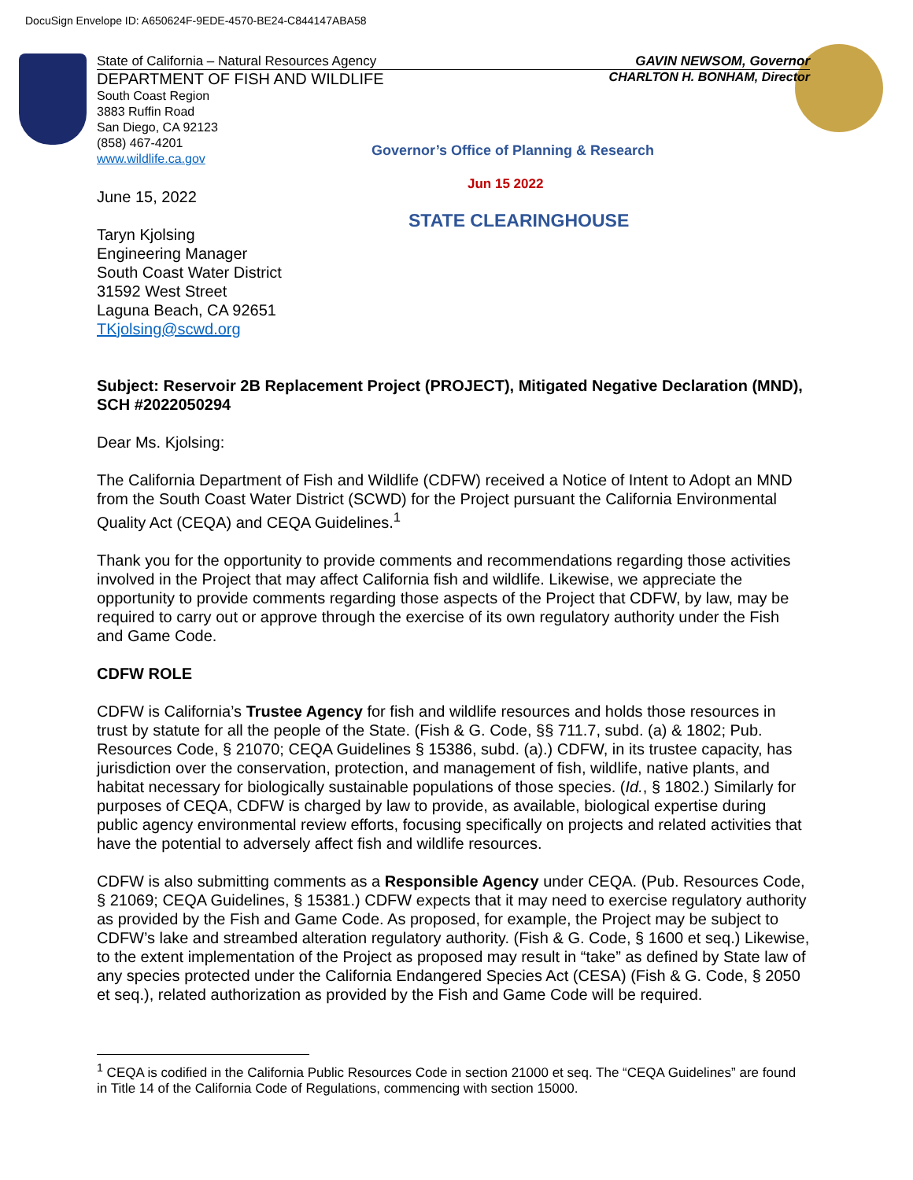DocuSign Envelope ID: A650624F-9EDE-4570-BE24-C844147ABA58
State of California – Natural Resources Agency GAVIN NEWSOM, Governor
DEPARTMENT OF FISH AND WILDLIFE CHARLTON H. BONHAM, Director
South Coast Region
3883 Ruffin Road
San Diego, CA 92123
(858) 467-4201
www.wildlife.ca.gov
Governor’s Office of Planning & Research
Jun 15 2022
STATE CLEARINGHOUSE
June 15, 2022
Taryn Kjolsing
Engineering Manager
South Coast Water District
31592 West Street
Laguna Beach, CA 92651
TKjolsing@scwd.org
Subject: Reservoir 2B Replacement Project (PROJECT), Mitigated Negative Declaration (MND), SCH #2022050294
Dear Ms. Kjolsing:
The California Department of Fish and Wildlife (CDFW) received a Notice of Intent to Adopt an MND from the South Coast Water District (SCWD) for the Project pursuant the California Environmental Quality Act (CEQA) and CEQA Guidelines.<sup>1</sup>
Thank you for the opportunity to provide comments and recommendations regarding those activities involved in the Project that may affect California fish and wildlife. Likewise, we appreciate the opportunity to provide comments regarding those aspects of the Project that CDFW, by law, may be required to carry out or approve through the exercise of its own regulatory authority under the Fish and Game Code.
CDFW ROLE
CDFW is California’s Trustee Agency for fish and wildlife resources and holds those resources in trust by statute for all the people of the State. (Fish & G. Code, §§ 711.7, subd. (a) & 1802; Pub. Resources Code, § 21070; CEQA Guidelines § 15386, subd. (a).) CDFW, in its trustee capacity, has jurisdiction over the conservation, protection, and management of fish, wildlife, native plants, and habitat necessary for biologically sustainable populations of those species. (Id., § 1802.) Similarly for purposes of CEQA, CDFW is charged by law to provide, as available, biological expertise during public agency environmental review efforts, focusing specifically on projects and related activities that have the potential to adversely affect fish and wildlife resources.
CDFW is also submitting comments as a Responsible Agency under CEQA. (Pub. Resources Code, § 21069; CEQA Guidelines, § 15381.) CDFW expects that it may need to exercise regulatory authority as provided by the Fish and Game Code. As proposed, for example, the Project may be subject to CDFW’s lake and streambed alteration regulatory authority. (Fish & G. Code, § 1600 et seq.) Likewise, to the extent implementation of the Project as proposed may result in “take” as defined by State law of any species protected under the California Endangered Species Act (CESA) (Fish & G. Code, § 2050 et seq.), related authorization as provided by the Fish and Game Code will be required.
<sup>1</sup> CEQA is codified in the California Public Resources Code in section 21000 et seq. The “CEQA Guidelines” are found in Title 14 of the California Code of Regulations, commencing with section 15000.